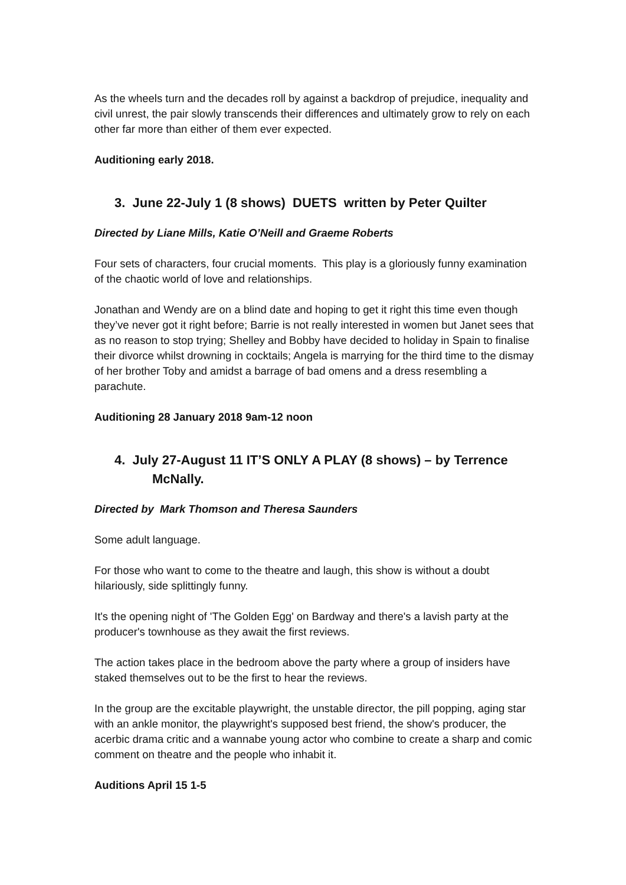As the wheels turn and the decades roll by against a backdrop of prejudice, inequality and civil unrest, the pair slowly transcends their differences and ultimately grow to rely on each other far more than either of them ever expected.
Auditioning early 2018.
3. June 22-July 1 (8 shows) DUETS written by Peter Quilter
Directed by Liane Mills, Katie O’Neill and Graeme Roberts
Four sets of characters, four crucial moments. This play is a gloriously funny examination of the chaotic world of love and relationships.
Jonathan and Wendy are on a blind date and hoping to get it right this time even though they’ve never got it right before; Barrie is not really interested in women but Janet sees that as no reason to stop trying; Shelley and Bobby have decided to holiday in Spain to finalise their divorce whilst drowning in cocktails; Angela is marrying for the third time to the dismay of her brother Toby and amidst a barrage of bad omens and a dress resembling a parachute.
Auditioning 28 January 2018 9am-12 noon
4. July 27-August 11 IT’S ONLY A PLAY (8 shows) – by Terrence
McNally.
Directed by Mark Thomson and Theresa Saunders
Some adult language.
For those who want to come to the theatre and laugh, this show is without a doubt hilariously, side splittingly funny.
It's the opening night of 'The Golden Egg' on Bardway and there's a lavish party at the producer's townhouse as they await the first reviews.
The action takes place in the bedroom above the party where a group of insiders have staked themselves out to be the first to hear the reviews.
In the group are the excitable playwright, the unstable director, the pill popping, aging star with an ankle monitor, the playwright's supposed best friend, the show's producer, the acerbic drama critic and a wannabe young actor who combine to create a sharp and comic comment on theatre and the people who inhabit it.
Auditions April 15 1-5